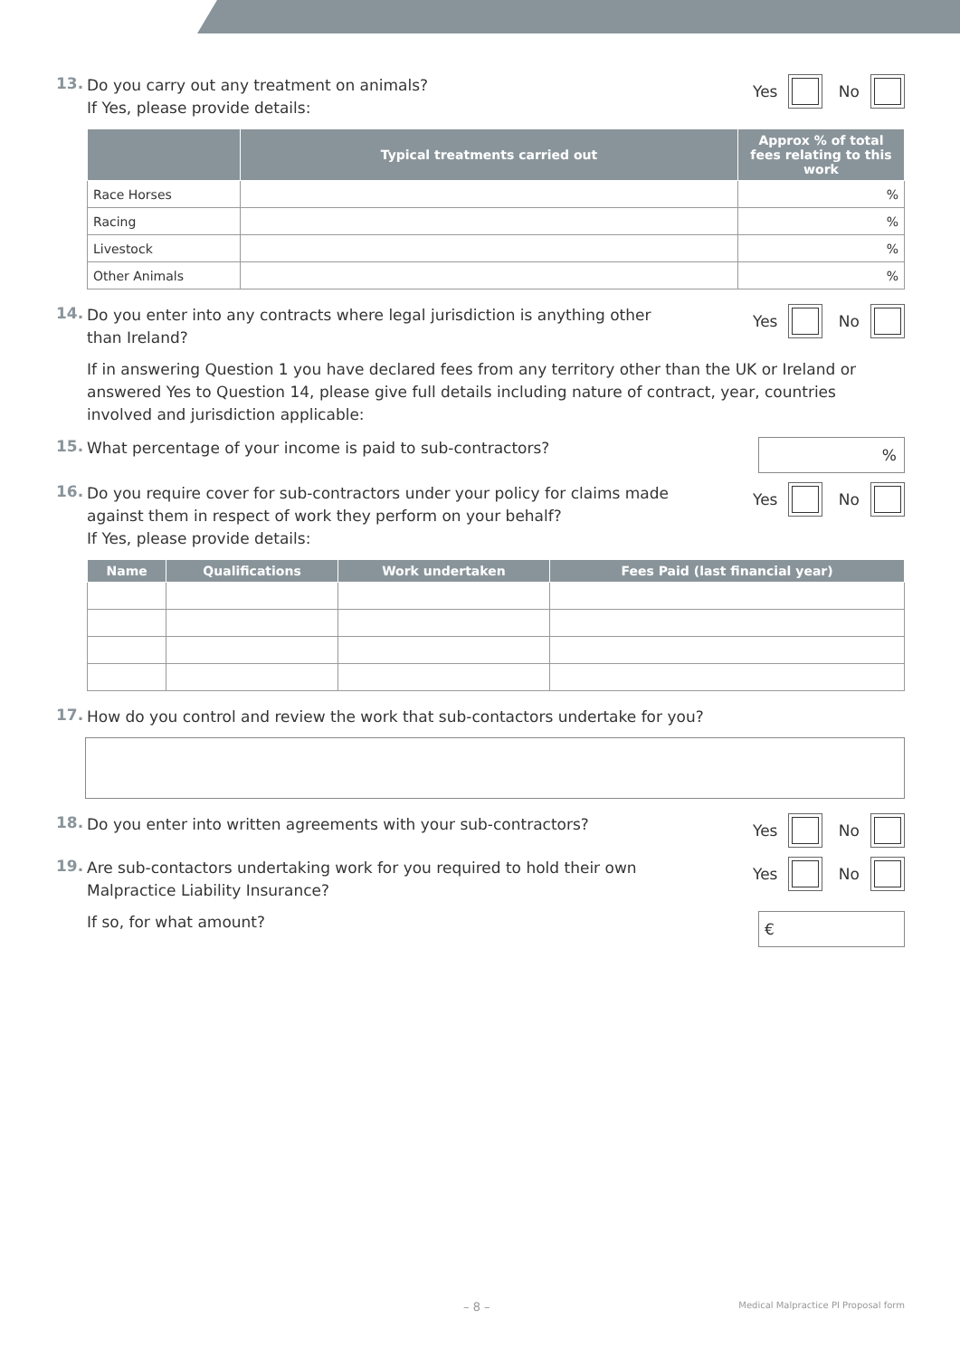13.
Do you carry out any treatment on animals?
If Yes, please provide details:
Yes
No
| | Typical treatments carried out | Approx % of total fees relating to this work |
| --- | --- | --- |
| Race Horses | | % |
| Racing | | % |
| Livestock | | % |
| Other Animals | | % |
14.
Do you enter into any contracts where legal jurisdiction is anything other
than Ireland?
Yes
No
If in answering Question 1 you have declared fees from any territory other than the UK or Ireland or answered Yes to Question 14, please give full details including nature of contract, year, countries involved and jurisdiction applicable:
15.
What percentage of your income is paid to sub-contractors?
%
16.
Do you require cover for sub-contractors under your policy for claims made
against them in respect of work they perform on your behalf?
If Yes, please provide details:
Yes
No
| Name | Qualifications | Work undertaken | Fees Paid (last financial year) |
| --- | --- | --- | --- |
17.
How do you control and review the work that sub-contactors undertake for you?
18.
Do you enter into written agreements with your sub-contractors?
Yes
No
19.
Are sub-contactors undertaking work for you required to hold their own
Malpractice Liability Insurance?
Yes
No
If so, for what amount?
€
– 8 – Medical Malpractice PI Proposal form